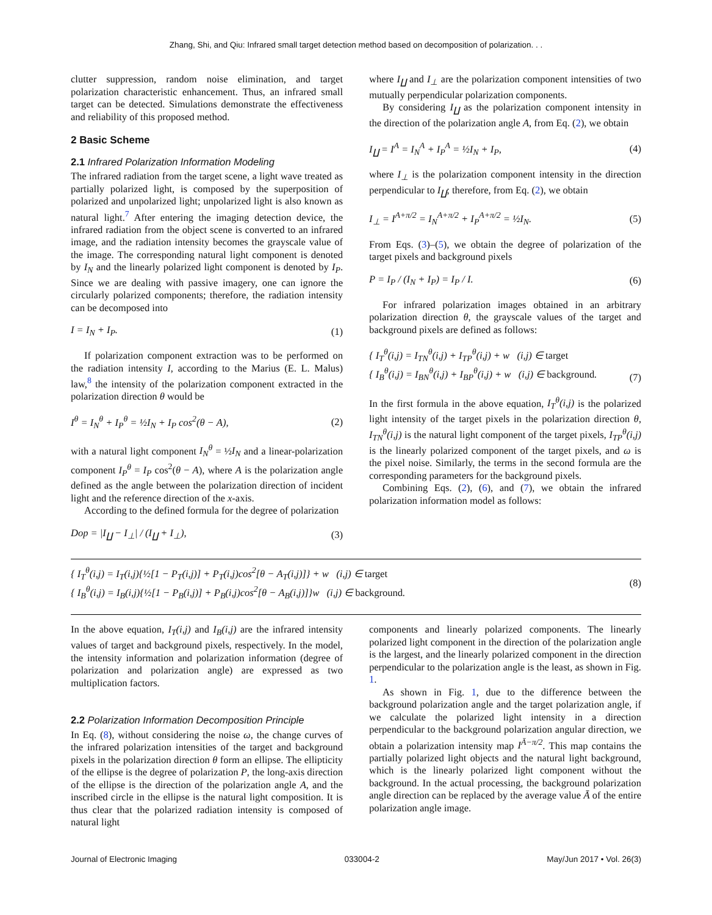Zhang, Shi, and Qiu: Infrared small target detection method based on decomposition of polarization. . .
clutter suppression, random noise elimination, and target polarization characteristic enhancement. Thus, an infrared small target can be detected. Simulations demonstrate the effectiveness and reliability of this proposed method.
2 Basic Scheme
2.1 Infrared Polarization Information Modeling
The infrared radiation from the target scene, a light wave treated as partially polarized light, is composed by the superposition of polarized and unpolarized light; unpolarized light is also known as natural light.<sup>7</sup> After entering the imaging detection device, the infrared radiation from the object scene is converted to an infrared image, and the radiation intensity becomes the grayscale value of the image. The corresponding natural light component is denoted by I<sub>N</sub> and the linearly polarized light component is denoted by I<sub>P</sub>. Since we are dealing with passive imagery, one can ignore the circularly polarized components; therefore, the radiation intensity can be decomposed into
I = I<sub>N</sub> + I<sub>P</sub>. (1)
If polarization component extraction was to be performed on the radiation intensity I, according to the Marius (E. L. Malus) law,<sup>8</sup> the intensity of the polarization component extracted in the polarization direction θ would be
I<sup>θ</sup> = I<sub>N</sub><sup>θ</sup> + I<sub>P</sub><sup>θ</sup> = ½I<sub>N</sub> + I<sub>P</sub> cos<sup>2</sup>(θ − A), (2)
with a natural light component I<sub>N</sub><sup>θ</sup> = ½I<sub>N</sub> and a linear-polarization component I<sub>P</sub><sup>θ</sup> = I<sub>P</sub> cos<sup>2</sup>(θ − A), where A is the polarization angle defined as the angle between the polarization direction of incident light and the reference direction of the x-axis.
According to the defined formula for the degree of polarization
Dop = |I<sub>∐</sub> − I<sub>⊥</sub>| / (I<sub>∐</sub> + I<sub>⊥</sub>), (3)
where I<sub>∐</sub> and I<sub>⊥</sub> are the polarization component intensities of two mutually perpendicular polarization components.
By considering I<sub>∐</sub> as the polarization component intensity in the direction of the polarization angle A, from Eq. (2), we obtain
I<sub>∐</sub> = I<sup>A</sup> = I<sub>N</sub><sup>A</sup> + I<sub>P</sub><sup>A</sup> = ½I<sub>N</sub> + I<sub>P</sub>, (4)
where I<sub>⊥</sub> is the polarization component intensity in the direction perpendicular to I<sub>∐</sub>; therefore, from Eq. (2), we obtain
I<sub>⊥</sub> = I<sup>A+π/2</sup> = I<sub>N</sub><sup>A+π/2</sup> + I<sub>P</sub><sup>A+π/2</sup> = ½I<sub>N</sub>. (5)
From Eqs. (3)–(5), we obtain the degree of polarization of the target pixels and background pixels
P = I<sub>P</sub> / (I<sub>N</sub> + I<sub>P</sub>) = I<sub>P</sub> / I. (6)
For infrared polarization images obtained in an arbitrary polarization direction θ, the grayscale values of the target and background pixels are defined as follows:
{ I<sub>T</sub><sup>θ</sup>(i,j) = I<sub>TN</sub><sup>θ</sup>(i,j) + I<sub>TP</sub><sup>θ</sup>(i,j) + w (i,j) ∈ target
{ I<sub>B</sub><sup>θ</sup>(i,j) = I<sub>BN</sub><sup>θ</sup>(i,j) + I<sub>BP</sub><sup>θ</sup>(i,j) + w (i,j) ∈ background.
(7)
In the first formula in the above equation, I<sub>T</sub><sup>θ</sup>(i,j) is the polarized light intensity of the target pixels in the polarization direction θ, I<sub>TN</sub><sup>θ</sup>(i,j) is the natural light component of the target pixels, I<sub>TP</sub><sup>θ</sup>(i,j) is the linearly polarized component of the target pixels, and ω is the pixel noise. Similarly, the terms in the second formula are the corresponding parameters for the background pixels.
Combining Eqs. (2), (6), and (7), we obtain the infrared polarization information model as follows:
{ I<sub>T</sub><sup>θ</sup>(i,j) = I<sub>T</sub>(i,j){½[1 − P<sub>T</sub>(i,j)] + P<sub>T</sub>(i,j)cos<sup>2</sup>[θ − A<sub>T</sub>(i,j)]} + w (i,j) ∈ target
{ I<sub>B</sub><sup>θ</sup>(i,j) = I<sub>B</sub>(i,j){½[1 − P<sub>B</sub>(i,j)] + P<sub>B</sub>(i,j)cos<sup>2</sup>[θ − A<sub>B</sub>(i,j)]}w (i,j) ∈ background. (8)
In the above equation, I<sub>T</sub>(i,j) and I<sub>B</sub>(i,j) are the infrared intensity values of target and background pixels, respectively. In the model, the intensity information and polarization information (degree of polarization and polarization angle) are expressed as two multiplication factors.
2.2 Polarization Information Decomposition Principle
In Eq. (8), without considering the noise ω, the change curves of the infrared polarization intensities of the target and background pixels in the polarization direction θ form an ellipse. The ellipticity of the ellipse is the degree of polarization P, the long-axis direction of the ellipse is the direction of the polarization angle A, and the inscribed circle in the ellipse is the natural light composition. It is thus clear that the polarized radiation intensity is composed of natural light
components and linearly polarized components. The linearly polarized light component in the direction of the polarization angle is the largest, and the linearly polarized component in the direction perpendicular to the polarization angle is the least, as shown in Fig. 1.
As shown in Fig. 1, due to the difference between the background polarization angle and the target polarization angle, if we calculate the polarized light intensity in a direction perpendicular to the background polarization angular direction, we obtain a polarization intensity map I<sup>Ā−π/2</sup>. This map contains the partially polarized light objects and the natural light background, which is the linearly polarized light component without the background. In the actual processing, the background polarization angle direction can be replaced by the average value Ā of the entire polarization angle image.
Journal of Electronic Imaging 033004-2 May/Jun 2017 • Vol. 26(3)